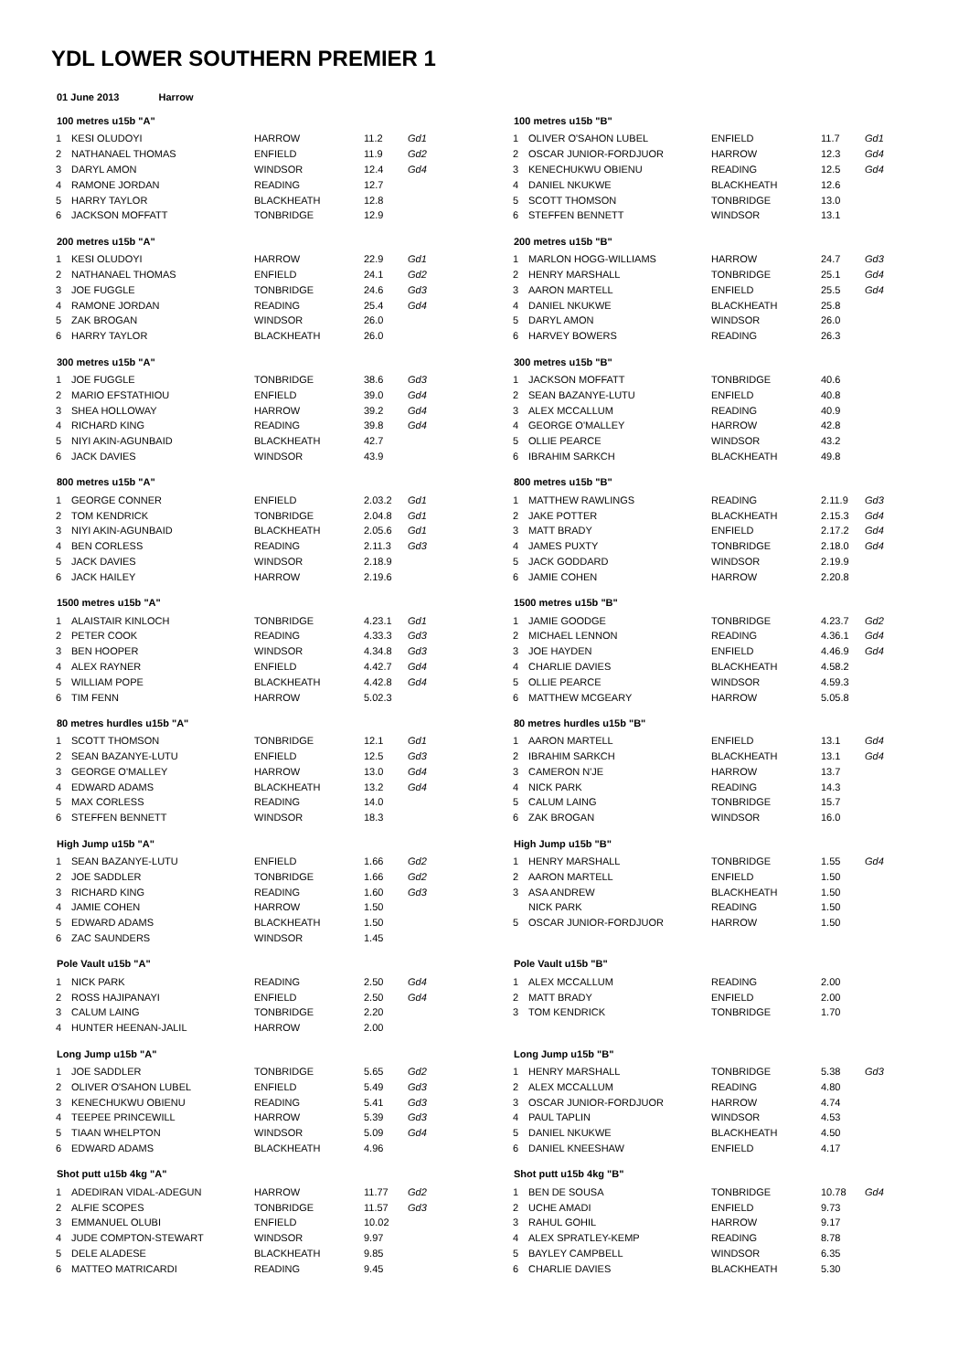YDL LOWER SOUTHERN PREMIER 1
01 June 2013 Harrow
100 metres u15b "A"
| 1 | KESI OLUDOYI | HARROW | 11.2 | Gd1 |
| 2 | NATHANAEL THOMAS | ENFIELD | 11.9 | Gd2 |
| 3 | DARYL AMON | WINDSOR | 12.4 | Gd4 |
| 4 | RAMONE JORDAN | READING | 12.7 | |
| 5 | HARRY TAYLOR | BLACKHEATH | 12.8 | |
| 6 | JACKSON MOFFATT | TONBRIDGE | 12.9 | |
200 metres u15b "A"
| 1 | KESI OLUDOYI | HARROW | 22.9 | Gd1 |
| 2 | NATHANAEL THOMAS | ENFIELD | 24.1 | Gd2 |
| 3 | JOE FUGGLE | TONBRIDGE | 24.6 | Gd3 |
| 4 | RAMONE JORDAN | READING | 25.4 | Gd4 |
| 5 | ZAK BROGAN | WINDSOR | 26.0 | |
| 6 | HARRY TAYLOR | BLACKHEATH | 26.0 | |
300 metres u15b "A"
| 1 | JOE FUGGLE | TONBRIDGE | 38.6 | Gd3 |
| 2 | MARIO EFSTATHIOU | ENFIELD | 39.0 | Gd4 |
| 3 | SHEA HOLLOWAY | HARROW | 39.2 | Gd4 |
| 4 | RICHARD KING | READING | 39.8 | Gd4 |
| 5 | NIYI AKIN-AGUNBAID | BLACKHEATH | 42.7 | |
| 6 | JACK DAVIES | WINDSOR | 43.9 | |
800 metres u15b "A"
| 1 | GEORGE CONNER | ENFIELD | 2.03.2 | Gd1 |
| 2 | TOM KENDRICK | TONBRIDGE | 2.04.8 | Gd1 |
| 3 | NIYI AKIN-AGUNBAID | BLACKHEATH | 2.05.6 | Gd1 |
| 4 | BEN CORLESS | READING | 2.11.3 | Gd3 |
| 5 | JACK DAVIES | WINDSOR | 2.18.9 | |
| 6 | JACK HAILEY | HARROW | 2.19.6 | |
1500 metres u15b "A"
| 1 | ALAISTAIR KINLOCH | TONBRIDGE | 4.23.1 | Gd1 |
| 2 | PETER COOK | READING | 4.33.3 | Gd3 |
| 3 | BEN HOOPER | WINDSOR | 4.34.8 | Gd3 |
| 4 | ALEX RAYNER | ENFIELD | 4.42.7 | Gd4 |
| 5 | WILLIAM POPE | BLACKHEATH | 4.42.8 | Gd4 |
| 6 | TIM FENN | HARROW | 5.02.3 | |
80 metres hurdles u15b "A"
| 1 | SCOTT THOMSON | TONBRIDGE | 12.1 | Gd1 |
| 2 | SEAN BAZANYE-LUTU | ENFIELD | 12.5 | Gd3 |
| 3 | GEORGE O'MALLEY | HARROW | 13.0 | Gd4 |
| 4 | EDWARD ADAMS | BLACKHEATH | 13.2 | Gd4 |
| 5 | MAX CORLESS | READING | 14.0 | |
| 6 | STEFFEN BENNETT | WINDSOR | 18.3 | |
High Jump u15b "A"
| 1 | SEAN BAZANYE-LUTU | ENFIELD | 1.66 | Gd2 |
| 2 | JOE SADDLER | TONBRIDGE | 1.66 | Gd2 |
| 3 | RICHARD KING | READING | 1.60 | Gd3 |
| 4 | JAMIE COHEN | HARROW | 1.50 | |
| 5 | EDWARD ADAMS | BLACKHEATH | 1.50 | |
| 6 | ZAC SAUNDERS | WINDSOR | 1.45 | |
Pole Vault u15b "A"
| 1 | NICK PARK | READING | 2.50 | Gd4 |
| 2 | ROSS HAJIPANAYI | ENFIELD | 2.50 | Gd4 |
| 3 | CALUM LAING | TONBRIDGE | 2.20 | |
| 4 | HUNTER HEENAN-JALIL | HARROW | 2.00 | |
Long Jump u15b "A"
| 1 | JOE SADDLER | TONBRIDGE | 5.65 | Gd2 |
| 2 | OLIVER O'SAHON LUBEL | ENFIELD | 5.49 | Gd3 |
| 3 | KENECHUKWU OBIENU | READING | 5.41 | Gd3 |
| 4 | TEEPEE PRINCEWILL | HARROW | 5.39 | Gd3 |
| 5 | TIAAN WHELPTON | WINDSOR | 5.09 | Gd4 |
| 6 | EDWARD ADAMS | BLACKHEATH | 4.96 | |
Shot putt u15b 4kg "A"
| 1 | ADEDIRAN VIDAL-ADEGUN | HARROW | 11.77 | Gd2 |
| 2 | ALFIE SCOPES | TONBRIDGE | 11.57 | Gd3 |
| 3 | EMMANUEL OLUBI | ENFIELD | 10.02 | |
| 4 | JUDE COMPTON-STEWART | WINDSOR | 9.97 | |
| 5 | DELE ALADESE | BLACKHEATH | 9.85 | |
| 6 | MATTEO MATRICARDI | READING | 9.45 | |
100 metres u15b "B"
| 1 | OLIVER O'SAHON LUBEL | ENFIELD | 11.7 | Gd1 |
| 2 | OSCAR JUNIOR-FORDJUOR | HARROW | 12.3 | Gd4 |
| 3 | KENECHUKWU OBIENU | READING | 12.5 | Gd4 |
| 4 | DANIEL NKUKWE | BLACKHEATH | 12.6 | |
| 5 | SCOTT THOMSON | TONBRIDGE | 13.0 | |
| 6 | STEFFEN BENNETT | WINDSOR | 13.1 | |
200 metres u15b "B"
| 1 | MARLON HOGG-WILLIAMS | HARROW | 24.7 | Gd3 |
| 2 | HENRY MARSHALL | TONBRIDGE | 25.1 | Gd4 |
| 3 | AARON MARTELL | ENFIELD | 25.5 | Gd4 |
| 4 | DANIEL NKUKWE | BLACKHEATH | 25.8 | |
| 5 | DARYL AMON | WINDSOR | 26.0 | |
| 6 | HARVEY BOWERS | READING | 26.3 | |
300 metres u15b "B"
| 1 | JACKSON MOFFATT | TONBRIDGE | 40.6 | |
| 2 | SEAN BAZANYE-LUTU | ENFIELD | 40.8 | |
| 3 | ALEX MCCALLUM | READING | 40.9 | |
| 4 | GEORGE O'MALLEY | HARROW | 42.8 | |
| 5 | OLLIE PEARCE | WINDSOR | 43.2 | |
| 6 | IBRAHIM SARKCH | BLACKHEATH | 49.8 | |
800 metres u15b "B"
| 1 | MATTHEW RAWLINGS | READING | 2.11.9 | Gd3 |
| 2 | JAKE POTTER | BLACKHEATH | 2.15.3 | Gd4 |
| 3 | MATT BRADY | ENFIELD | 2.17.2 | Gd4 |
| 4 | JAMES PUXTY | TONBRIDGE | 2.18.0 | Gd4 |
| 5 | JACK GODDARD | WINDSOR | 2.19.9 | |
| 6 | JAMIE COHEN | HARROW | 2.20.8 | |
1500 metres u15b "B"
| 1 | JAMIE GOODGE | TONBRIDGE | 4.23.7 | Gd2 |
| 2 | MICHAEL LENNON | READING | 4.36.1 | Gd4 |
| 3 | JOE HAYDEN | ENFIELD | 4.46.9 | Gd4 |
| 4 | CHARLIE DAVIES | BLACKHEATH | 4.58.2 | |
| 5 | OLLIE PEARCE | WINDSOR | 4.59.3 | |
| 6 | MATTHEW MCGEARY | HARROW | 5.05.8 | |
80 metres hurdles u15b "B"
| 1 | AARON MARTELL | ENFIELD | 13.1 | Gd4 |
| 2 | IBRAHIM SARKCH | BLACKHEATH | 13.1 | Gd4 |
| 3 | CAMERON N'JE | HARROW | 13.7 | |
| 4 | NICK PARK | READING | 14.3 | |
| 5 | CALUM LAING | TONBRIDGE | 15.7 | |
| 6 | ZAK BROGAN | WINDSOR | 16.0 | |
High Jump u15b "B"
| 1 | HENRY MARSHALL | TONBRIDGE | 1.55 | Gd4 |
| 2 | AARON MARTELL | ENFIELD | 1.50 | |
| 3 | ASA ANDREW | BLACKHEATH | 1.50 | |
| | NICK PARK | READING | 1.50 | |
| 5 | OSCAR JUNIOR-FORDJUOR | HARROW | 1.50 | |
Pole Vault u15b "B"
| 1 | ALEX MCCALLUM | READING | 2.00 | |
| 2 | MATT BRADY | ENFIELD | 2.00 | |
| 3 | TOM KENDRICK | TONBRIDGE | 1.70 | |
Long Jump u15b "B"
| 1 | HENRY MARSHALL | TONBRIDGE | 5.38 | Gd3 |
| 2 | ALEX MCCALLUM | READING | 4.80 | |
| 3 | OSCAR JUNIOR-FORDJUOR | HARROW | 4.74 | |
| 4 | PAUL TAPLIN | WINDSOR | 4.53 | |
| 5 | DANIEL NKUKWE | BLACKHEATH | 4.50 | |
| 6 | DANIEL KNEESHAW | ENFIELD | 4.17 | |
Shot putt u15b 4kg "B"
| 1 | BEN DE SOUSA | TONBRIDGE | 10.78 | Gd4 |
| 2 | UCHE AMADI | ENFIELD | 9.73 | |
| 3 | RAHUL GOHIL | HARROW | 9.17 | |
| 4 | ALEX SPRATLEY-KEMP | READING | 8.78 | |
| 5 | BAYLEY CAMPBELL | WINDSOR | 6.35 | |
| 6 | CHARLIE DAVIES | BLACKHEATH | 5.30 | |